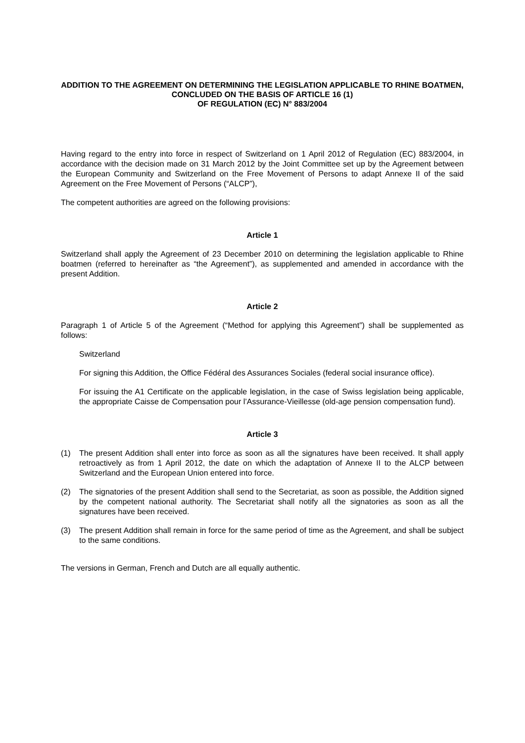ADDITION TO THE AGREEMENT ON DETERMINING THE LEGISLATION APPLICABLE TO RHINE BOATMEN, CONCLUDED ON THE BASIS OF ARTICLE 16 (1)
OF REGULATION (EC) N° 883/2004
Having regard to the entry into force in respect of Switzerland on 1 April 2012 of Regulation (EC) 883/2004, in accordance with the decision made on 31 March 2012 by the Joint Committee set up by the Agreement between the European Community and Switzerland on the Free Movement of Persons to adapt Annexe II of the said Agreement on the Free Movement of Persons (“ALCP”),
The competent authorities are agreed on the following provisions:
Article 1
Switzerland shall apply the Agreement of 23 December 2010 on determining the legislation applicable to Rhine boatmen (referred to hereinafter as “the Agreement”), as supplemented and amended in accordance with the present Addition.
Article 2
Paragraph 1 of Article 5 of the Agreement (“Method for applying this Agreement”) shall be supplemented as follows:
Switzerland
For signing this Addition, the Office Fédéral des Assurances Sociales (federal social insurance office).
For issuing the A1 Certificate on the applicable legislation, in the case of Swiss legislation being applicable, the appropriate Caisse de Compensation pour l’Assurance-Vieillesse (old-age pension compensation fund).
Article 3
(1) The present Addition shall enter into force as soon as all the signatures have been received. It shall apply retroactively as from 1 April 2012, the date on which the adaptation of Annexe II to the ALCP between Switzerland and the European Union entered into force.
(2) The signatories of the present Addition shall send to the Secretariat, as soon as possible, the Addition signed by the competent national authority. The Secretariat shall notify all the signatories as soon as all the signatures have been received.
(3) The present Addition shall remain in force for the same period of time as the Agreement, and shall be subject to the same conditions.
The versions in German, French and Dutch are all equally authentic.